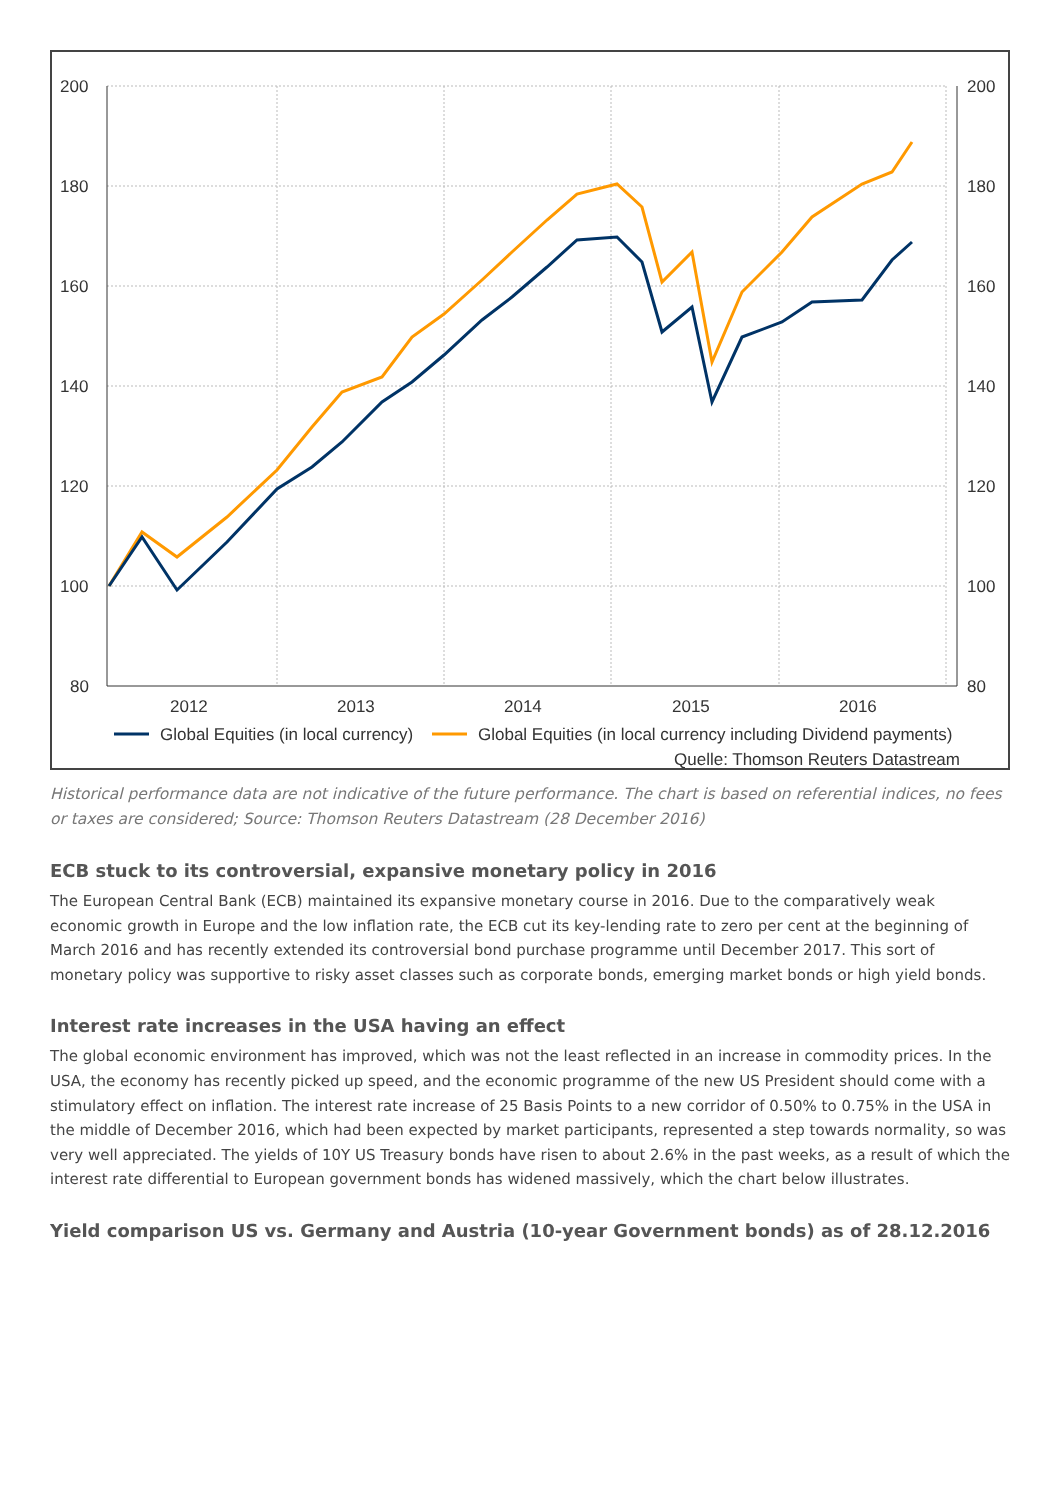200
180
160
140
120
100
80
200
180
160
140
120
100
80
2012
2013
2014
2015
2016
Global Equities (in local currency)
Global Equities (in local currency including Dividend payments)
Quelle: Thomson Reuters Datastream
Historical performance data are not indicative of the future performance. The chart is based on referential indices, no fees or taxes are considered; Source: Thomson Reuters Datastream (28 December 2016)
ECB stuck to its controversial, expansive monetary policy in 2016
The European Central Bank (ECB) maintained its expansive monetary course in 2016. Due to the comparatively weak economic growth in Europe and the low inflation rate, the ECB cut its key-lending rate to zero per cent at the beginning of March 2016 and has recently extended its controversial bond purchase programme until December 2017. This sort of monetary policy was supportive to risky asset classes such as corporate bonds, emerging market bonds or high yield bonds.
Interest rate increases in the USA having an effect
The global economic environment has improved, which was not the least reflected in an increase in commodity prices. In the USA, the economy has recently picked up speed, and the economic programme of the new US President should come with a stimulatory effect on inflation. The interest rate increase of 25 Basis Points to a new corridor of 0.50% to 0.75% in the USA in the middle of December 2016, which had been expected by market participants, represented a step towards normality, so was very well appreciated. The yields of 10Y US Treasury bonds have risen to about 2.6% in the past weeks, as a result of which the interest rate differential to European government bonds has widened massively, which the chart below illustrates.
Yield comparison US vs. Germany and Austria (10-year Government bonds) as of 28.12.2016